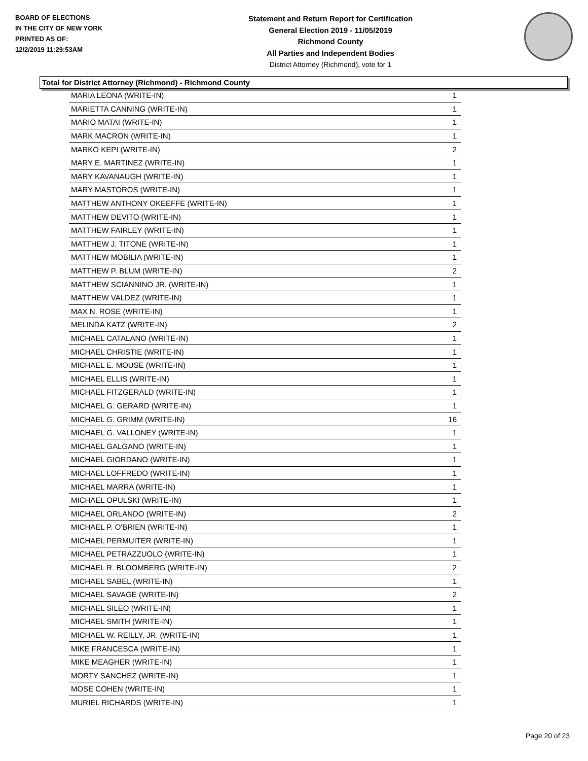BOARD OF ELECTIONS
IN THE CITY OF NEW YORK
PRINTED AS OF:
12/2/2019 11:29:53AM
Statement and Return Report for Certification
General Election 2019 - 11/05/2019
Richmond County
All Parties and Independent Bodies
District Attorney (Richmond), vote for 1
Total for District Attorney (Richmond) - Richmond County
| MARIA LEONA (WRITE-IN) | 1 |
| MARIETTA CANNING (WRITE-IN) | 1 |
| MARIO MATAI (WRITE-IN) | 1 |
| MARK MACRON (WRITE-IN) | 1 |
| MARKO KEPI (WRITE-IN) | 2 |
| MARY E. MARTINEZ (WRITE-IN) | 1 |
| MARY KAVANAUGH (WRITE-IN) | 1 |
| MARY MASTOROS (WRITE-IN) | 1 |
| MATTHEW ANTHONY OKEEFFE (WRITE-IN) | 1 |
| MATTHEW DEVITO (WRITE-IN) | 1 |
| MATTHEW FAIRLEY (WRITE-IN) | 1 |
| MATTHEW J. TITONE (WRITE-IN) | 1 |
| MATTHEW MOBILIA (WRITE-IN) | 1 |
| MATTHEW P. BLUM (WRITE-IN) | 2 |
| MATTHEW SCIANNINO JR. (WRITE-IN) | 1 |
| MATTHEW VALDEZ (WRITE-IN) | 1 |
| MAX N. ROSE (WRITE-IN) | 1 |
| MELINDA KATZ (WRITE-IN) | 2 |
| MICHAEL CATALANO (WRITE-IN) | 1 |
| MICHAEL CHRISTIE (WRITE-IN) | 1 |
| MICHAEL E. MOUSE (WRITE-IN) | 1 |
| MICHAEL ELLIS (WRITE-IN) | 1 |
| MICHAEL FITZGERALD (WRITE-IN) | 1 |
| MICHAEL G. GERARD (WRITE-IN) | 1 |
| MICHAEL G. GRIMM (WRITE-IN) | 16 |
| MICHAEL G. VALLONEY (WRITE-IN) | 1 |
| MICHAEL GALGANO (WRITE-IN) | 1 |
| MICHAEL GIORDANO (WRITE-IN) | 1 |
| MICHAEL LOFFREDO (WRITE-IN) | 1 |
| MICHAEL MARRA (WRITE-IN) | 1 |
| MICHAEL OPULSKI (WRITE-IN) | 1 |
| MICHAEL ORLANDO (WRITE-IN) | 2 |
| MICHAEL P. O'BRIEN (WRITE-IN) | 1 |
| MICHAEL PERMUITER (WRITE-IN) | 1 |
| MICHAEL PETRAZZUOLO (WRITE-IN) | 1 |
| MICHAEL R. BLOOMBERG (WRITE-IN) | 2 |
| MICHAEL SABEL (WRITE-IN) | 1 |
| MICHAEL SAVAGE (WRITE-IN) | 2 |
| MICHAEL SILEO (WRITE-IN) | 1 |
| MICHAEL SMITH (WRITE-IN) | 1 |
| MICHAEL W. REILLY, JR. (WRITE-IN) | 1 |
| MIKE FRANCESCA (WRITE-IN) | 1 |
| MIKE MEAGHER (WRITE-IN) | 1 |
| MORTY SANCHEZ (WRITE-IN) | 1 |
| MOSE COHEN (WRITE-IN) | 1 |
| MURIEL RICHARDS (WRITE-IN) | 1 |
Page 20 of 23